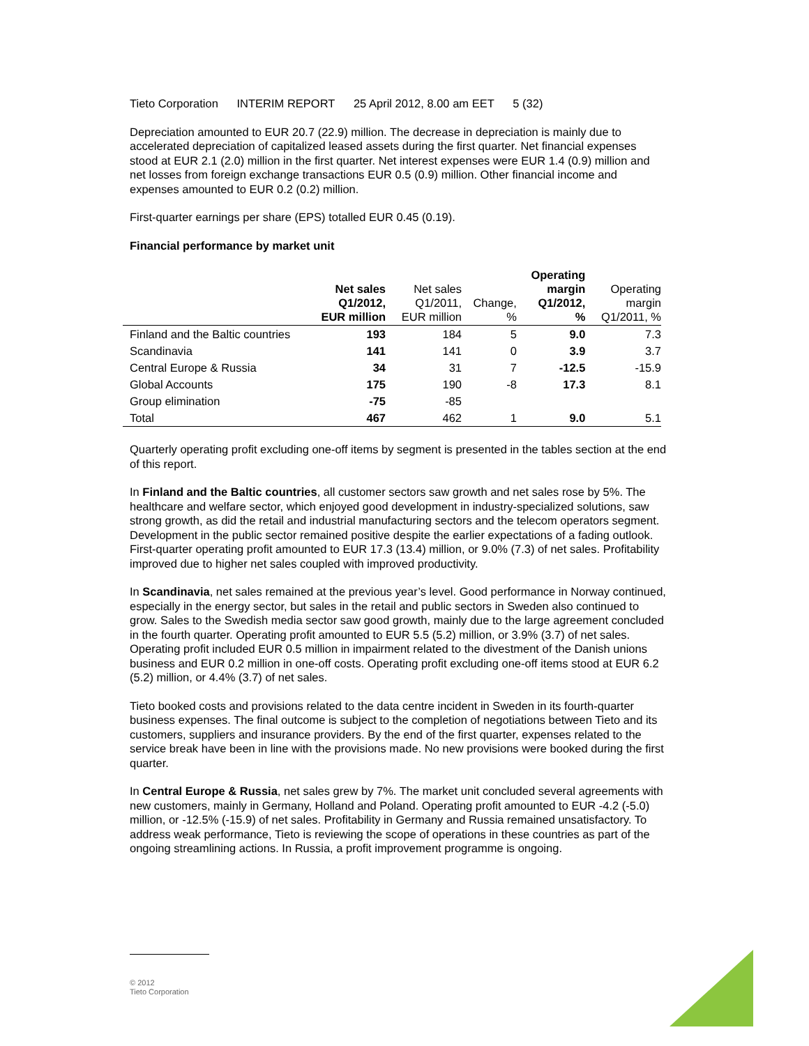Tieto Corporation INTERIM REPORT 25 April 2012, 8.00 am EET 5 (32)
Depreciation amounted to EUR 20.7 (22.9) million. The decrease in depreciation is mainly due to accelerated depreciation of capitalized leased assets during the first quarter. Net financial expenses stood at EUR 2.1 (2.0) million in the first quarter. Net interest expenses were EUR 1.4 (0.9) million and net losses from foreign exchange transactions EUR 0.5 (0.9) million. Other financial income and expenses amounted to EUR 0.2 (0.2) million.
First-quarter earnings per share (EPS) totalled EUR 0.45 (0.19).
Financial performance by market unit
| | Net sales Q1/2012, EUR million | Net sales Q1/2011, EUR million | Change, % | Operating margin Q1/2012, % | Operating margin Q1/2011, % |
| --- | --- | --- | --- | --- | --- |
| Finland and the Baltic countries | 193 | 184 | 5 | 9.0 | 7.3 |
| Scandinavia | 141 | 141 | 0 | 3.9 | 3.7 |
| Central Europe & Russia | 34 | 31 | 7 | -12.5 | -15.9 |
| Global Accounts | 175 | 190 | -8 | 17.3 | 8.1 |
| Group elimination | -75 | -85 | | | |
| Total | 467 | 462 | 1 | 9.0 | 5.1 |
Quarterly operating profit excluding one-off items by segment is presented in the tables section at the end of this report.
In Finland and the Baltic countries, all customer sectors saw growth and net sales rose by 5%. The healthcare and welfare sector, which enjoyed good development in industry-specialized solutions, saw strong growth, as did the retail and industrial manufacturing sectors and the telecom operators segment. Development in the public sector remained positive despite the earlier expectations of a fading outlook. First-quarter operating profit amounted to EUR 17.3 (13.4) million, or 9.0% (7.3) of net sales. Profitability improved due to higher net sales coupled with improved productivity.
In Scandinavia, net sales remained at the previous year’s level. Good performance in Norway continued, especially in the energy sector, but sales in the retail and public sectors in Sweden also continued to grow. Sales to the Swedish media sector saw good growth, mainly due to the large agreement concluded in the fourth quarter. Operating profit amounted to EUR 5.5 (5.2) million, or 3.9% (3.7) of net sales. Operating profit included EUR 0.5 million in impairment related to the divestment of the Danish unions business and EUR 0.2 million in one-off costs. Operating profit excluding one-off items stood at EUR 6.2 (5.2) million, or 4.4% (3.7) of net sales.
Tieto booked costs and provisions related to the data centre incident in Sweden in its fourth-quarter business expenses. The final outcome is subject to the completion of negotiations between Tieto and its customers, suppliers and insurance providers. By the end of the first quarter, expenses related to the service break have been in line with the provisions made. No new provisions were booked during the first quarter.
In Central Europe & Russia, net sales grew by 7%. The market unit concluded several agreements with new customers, mainly in Germany, Holland and Poland. Operating profit amounted to EUR -4.2 (-5.0) million, or -12.5% (-15.9) of net sales. Profitability in Germany and Russia remained unsatisfactory. To address weak performance, Tieto is reviewing the scope of operations in these countries as part of the ongoing streamlining actions. In Russia, a profit improvement programme is ongoing.
© 2012
Tieto Corporation